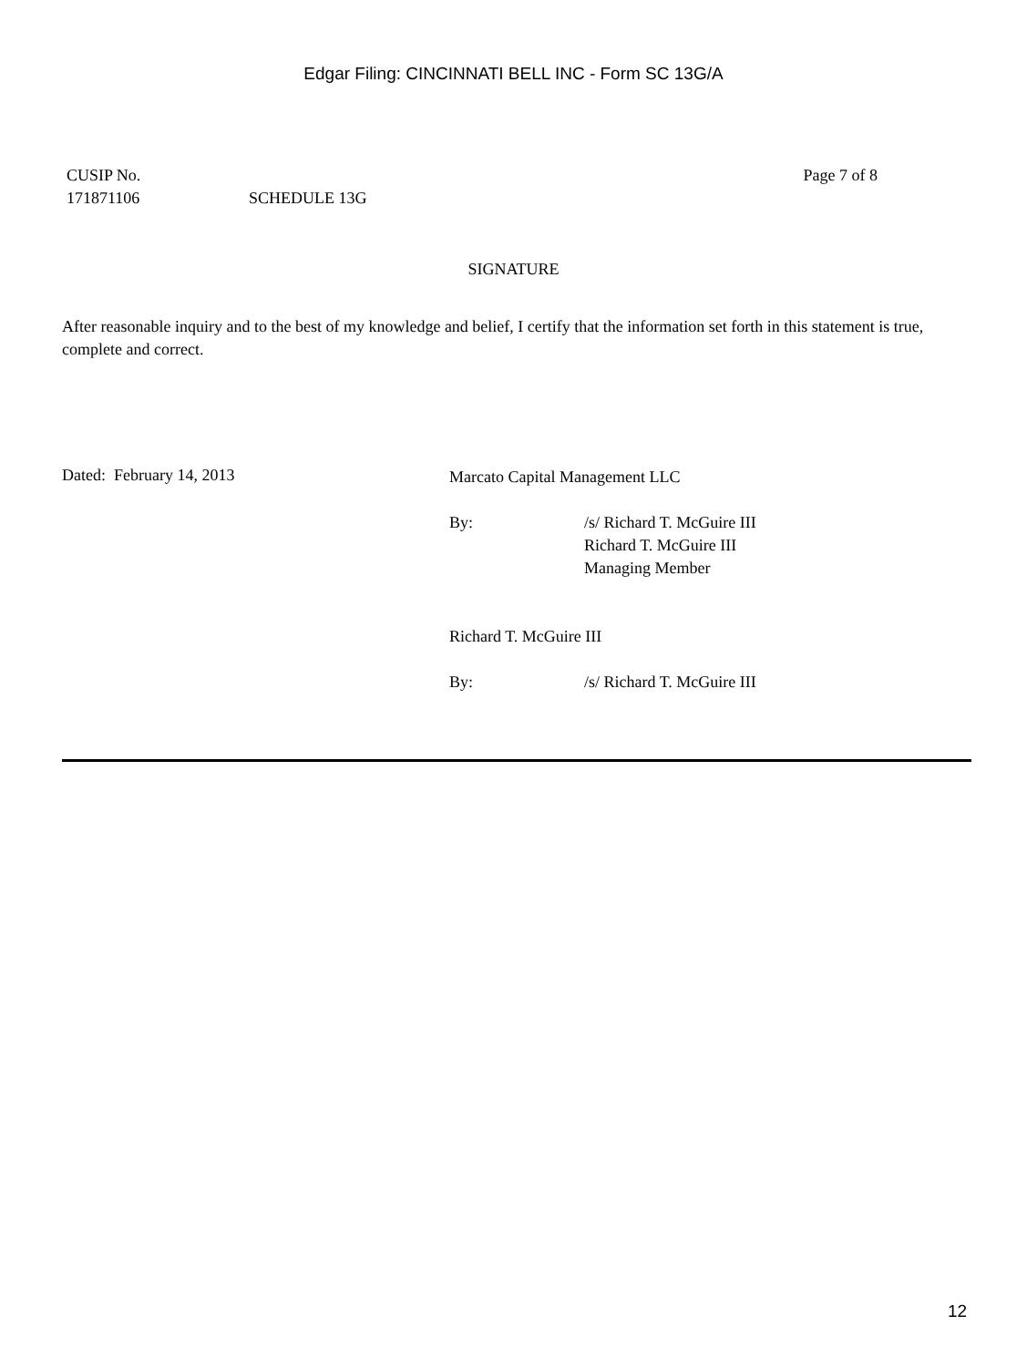Edgar Filing: CINCINNATI BELL INC - Form SC 13G/A
CUSIP No.
171871106
SCHEDULE 13G
Page 7 of 8
SIGNATURE
After reasonable inquiry and to the best of my knowledge and belief, I certify that the information set forth in this statement is true, complete and correct.
Dated: February 14, 2013
Marcato Capital Management LLC
By: /s/ Richard T. McGuire III
Richard T. McGuire III
Managing Member
Richard T. McGuire III
By: /s/ Richard T. McGuire III
12